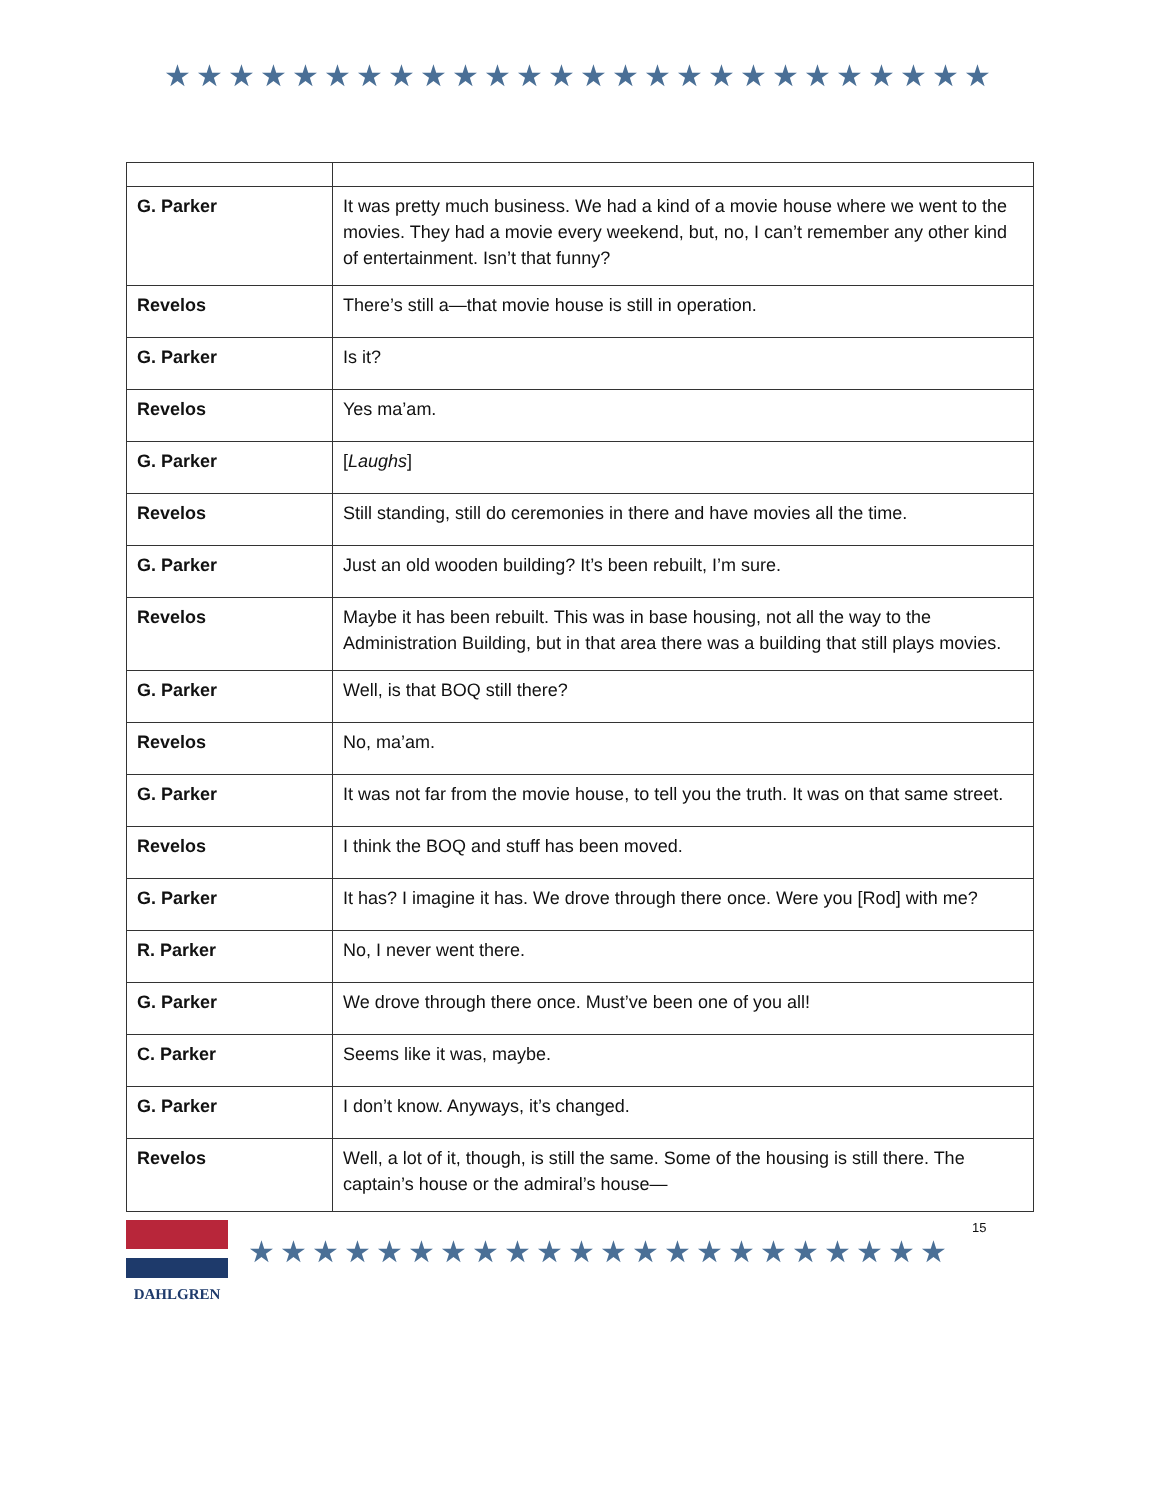★★★★★★★★★★★★★★★★★★★★★★★★★★
| G. Parker | It was pretty much business. We had a kind of a movie house where we went to the movies. They had a movie every weekend, but, no, I can’t remember any other kind of entertainment. Isn’t that funny? |
| Revelos | There’s still a—that movie house is still in operation. |
| G. Parker | Is it? |
| Revelos | Yes ma’am. |
| G. Parker | [ Laughs ] |
| Revelos | Still standing, still do ceremonies in there and have movies all the time. |
| G. Parker | Just an old wooden building? It’s been rebuilt, I’m sure. |
| Revelos | Maybe it has been rebuilt. This was in base housing, not all the way to the Administration Building, but in that area there was a building that still plays movies. |
| G. Parker | Well, is that BOQ still there? |
| Revelos | No, ma’am. |
| G. Parker | It was not far from the movie house, to tell you the truth. It was on that same street. |
| Revelos | I think the BOQ and stuff has been moved. |
| G. Parker | It has? I imagine it has. We drove through there once. Were you [Rod] with me? |
| R. Parker | No, I never went there. |
| G. Parker | We drove through there once. Must’ve been one of you all! |
| C. Parker | Seems like it was, maybe. |
| G. Parker | I don’t know. Anyways, it’s changed. |
| Revelos | Well, a lot of it, though, is still the same. Some of the housing is still there. The captain’s house or the admiral’s house— |
DAHLGREN
★★★★★★★★★★★★★★★★★★★★★★
15